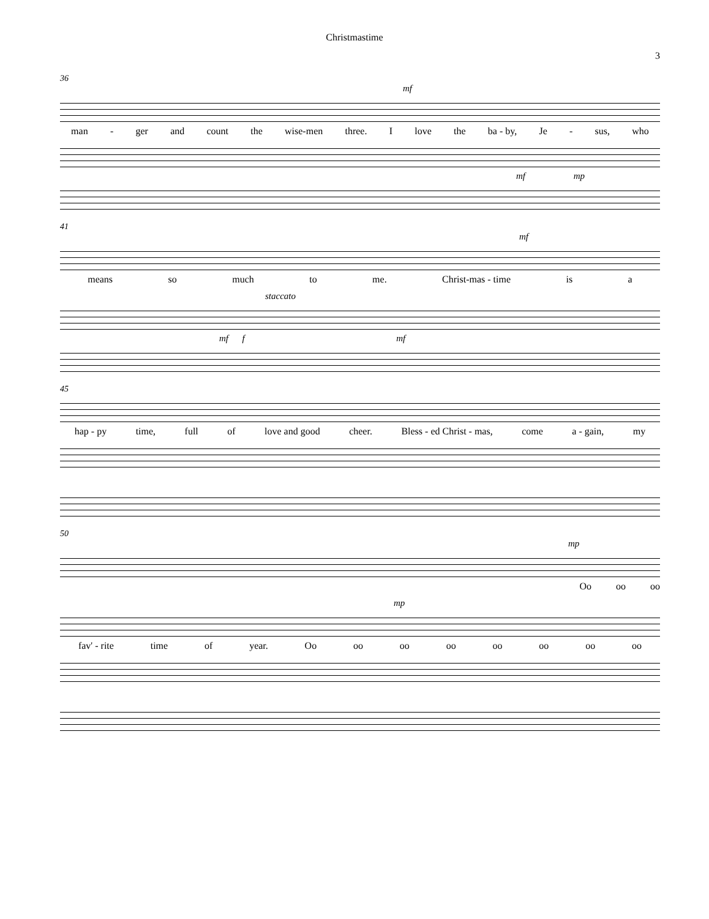Christmastime
3
36
mf
man - ger and count the wise-men three. I love the ba - by, Je - sus, who
mf mp
41
mf
means so much to me. Christ-mas - time is a
staccato
mf f mf
45
hap - py time, full of love and good cheer. Bless - ed Christ - mas, come a - gain, my
50
mp
Oo oo oo
mp
fav' - rite time of year. Oo oo oo oo oo oo oo oo